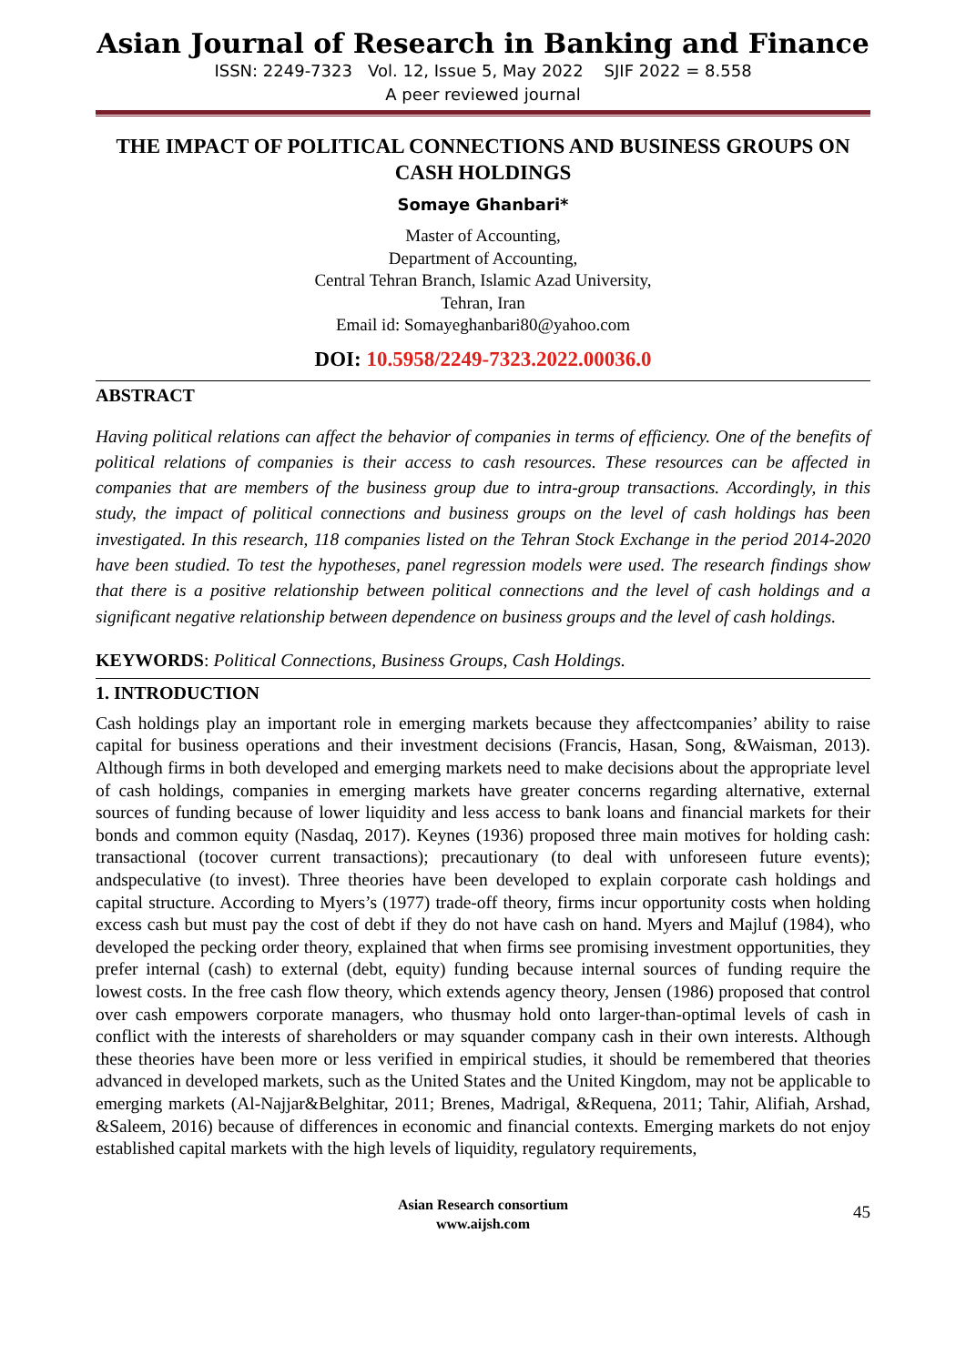Asian Journal of Research in Banking and Finance
ISSN: 2249-7323 Vol. 12, Issue 5, May 2022 SJIF 2022 = 8.558
A peer reviewed journal
THE IMPACT OF POLITICAL CONNECTIONS AND BUSINESS GROUPS ON CASH HOLDINGS
Somaye Ghanbari*
Master of Accounting,
Department of Accounting,
Central Tehran Branch, Islamic Azad University,
Tehran, Iran
Email id: Somayeghanbari80@yahoo.com
DOI: 10.5958/2249-7323.2022.00036.0
ABSTRACT
Having political relations can affect the behavior of companies in terms of efficiency. One of the benefits of political relations of companies is their access to cash resources. These resources can be affected in companies that are members of the business group due to intra-group transactions. Accordingly, in this study, the impact of political connections and business groups on the level of cash holdings has been investigated. In this research, 118 companies listed on the Tehran Stock Exchange in the period 2014-2020 have been studied. To test the hypotheses, panel regression models were used. The research findings show that there is a positive relationship between political connections and the level of cash holdings and a significant negative relationship between dependence on business groups and the level of cash holdings.
KEYWORDS: Political Connections, Business Groups, Cash Holdings.
1. INTRODUCTION
Cash holdings play an important role in emerging markets because they affectcompanies’ ability to raise capital for business operations and their investment decisions (Francis, Hasan, Song, &Waisman, 2013). Although firms in both developed and emerging markets need to make decisions about the appropriate level of cash holdings, companies in emerging markets have greater concerns regarding alternative, external sources of funding because of lower liquidity and less access to bank loans and financial markets for their bonds and common equity (Nasdaq, 2017). Keynes (1936) proposed three main motives for holding cash: transactional (tocover current transactions); precautionary (to deal with unforeseen future events); andspeculative (to invest). Three theories have been developed to explain corporate cash holdings and capital structure. According to Myers’s (1977) trade-off theory, firms incur opportunity costs when holding excess cash but must pay the cost of debt if they do not have cash on hand. Myers and Majluf (1984), who developed the pecking order theory, explained that when firms see promising investment opportunities, they prefer internal (cash) to external (debt, equity) funding because internal sources of funding require the lowest costs. In the free cash flow theory, which extends agency theory, Jensen (1986) proposed that control over cash empowers corporate managers, who thusmay hold onto larger-than-optimal levels of cash in conflict with the interests of shareholders or may squander company cash in their own interests. Although these theories have been more or less verified in empirical studies, it should be remembered that theories advanced in developed markets, such as the United States and the United Kingdom, may not be applicable to emerging markets (Al-Najjar&Belghitar, 2011; Brenes, Madrigal, &Requena, 2011; Tahir, Alifiah, Arshad, &Saleem, 2016) because of differences in economic and financial contexts. Emerging markets do not enjoy established capital markets with the high levels of liquidity, regulatory requirements,
Asian Research consortium
www.aijsh.com
45